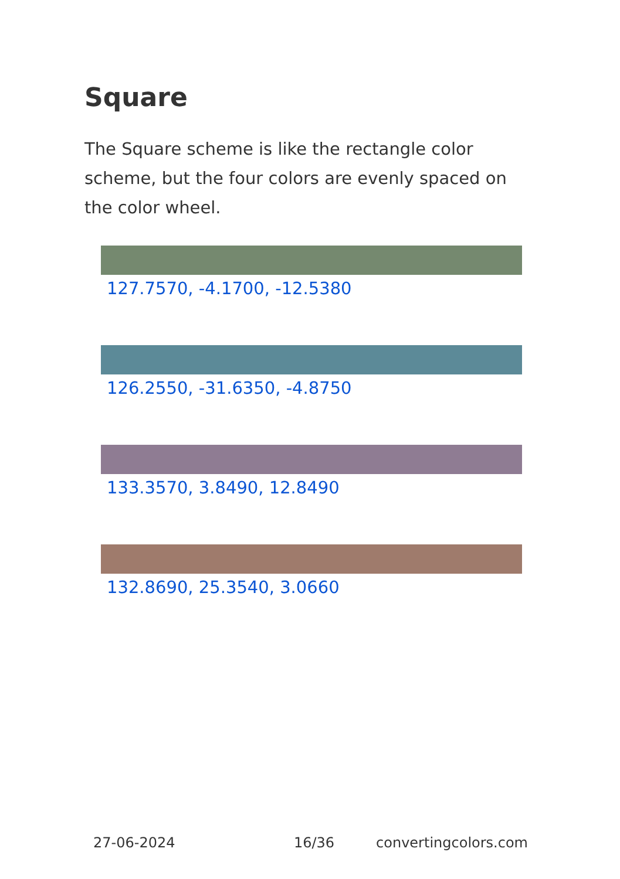Square
The Square scheme is like the rectangle color scheme, but the four colors are evenly spaced on the color wheel.
127.7570, -4.1700, -12.5380
126.2550, -31.6350, -4.8750
133.3570, 3.8490, 12.8490
132.8690, 25.3540, 3.0660
27-06-2024 16/36 convertingcolors.com